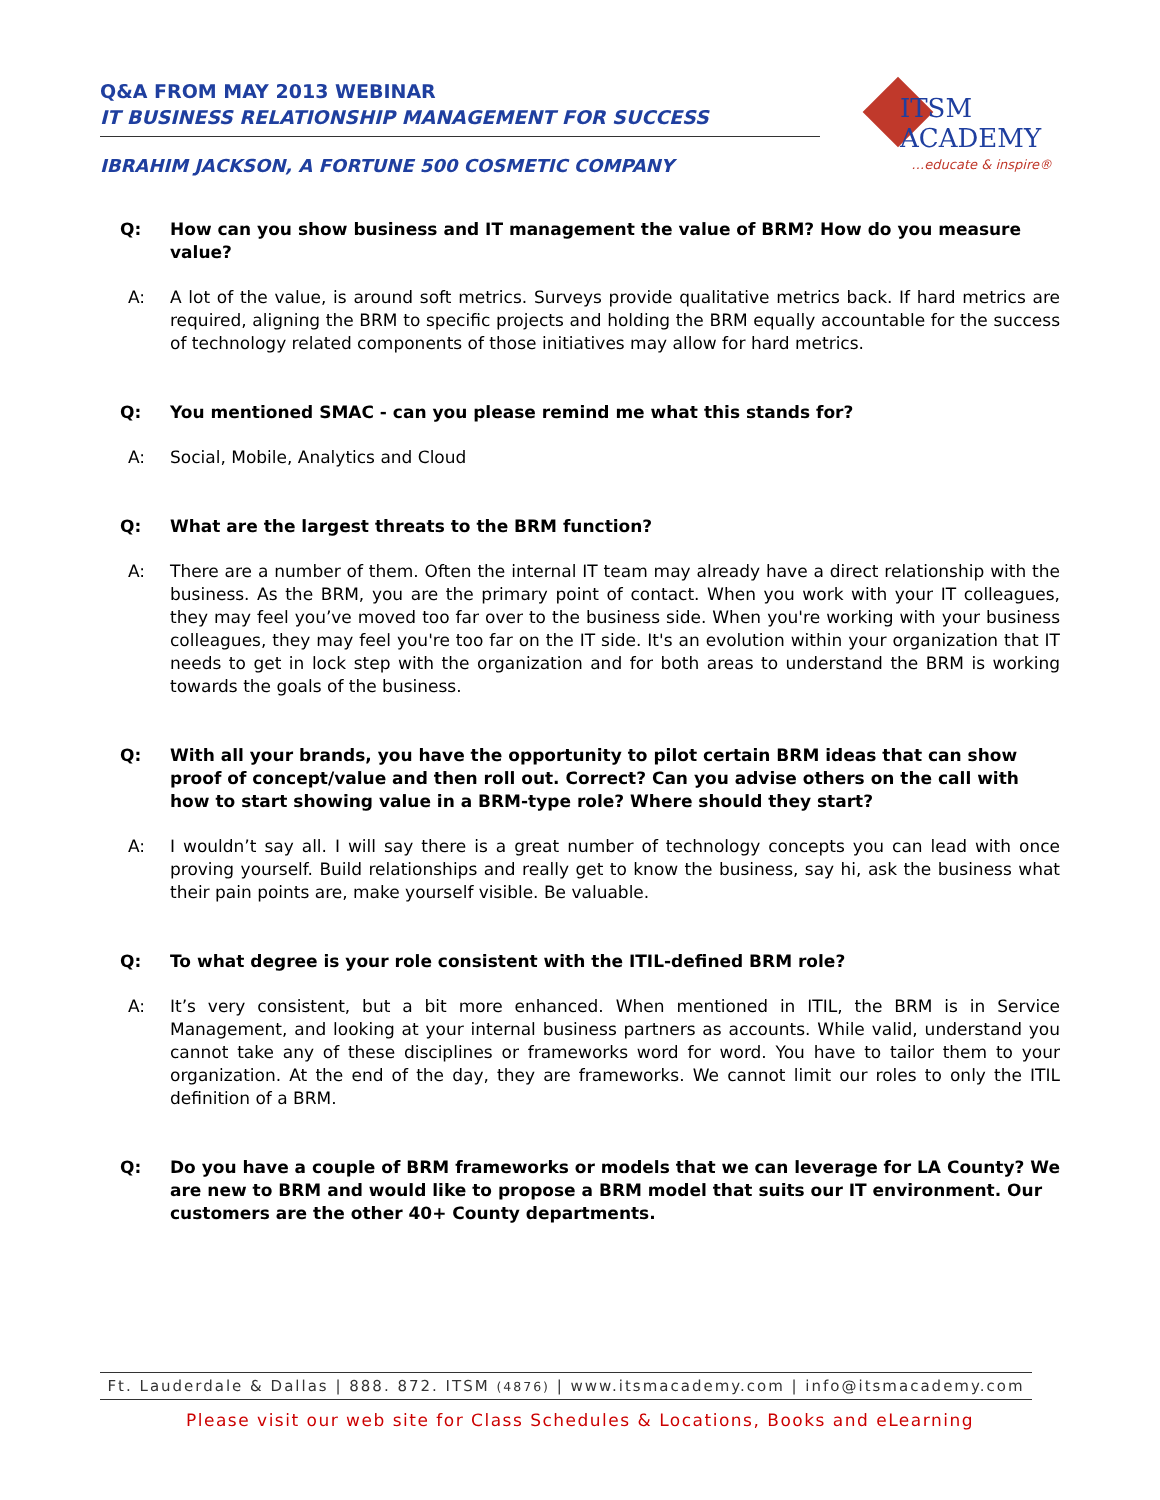Q&A FROM MAY 2013 WEBINAR
IT BUSINESS RELATIONSHIP MANAGEMENT FOR SUCCESS
IBRAHIM JACKSON, A FORTUNE 500 COSMETIC COMPANY
ITSM ACADEMY
…educate & inspire®
Q: How can you show business and IT management the value of BRM? How do you measure value?
A: A lot of the value, is around soft metrics. Surveys provide qualitative metrics back. If hard metrics are required, aligning the BRM to specific projects and holding the BRM equally accountable for the success of technology related components of those initiatives may allow for hard metrics.
Q: You mentioned SMAC - can you please remind me what this stands for?
A: Social, Mobile, Analytics and Cloud
Q: What are the largest threats to the BRM function?
A: There are a number of them. Often the internal IT team may already have a direct relationship with the business. As the BRM, you are the primary point of contact. When you work with your IT colleagues, they may feel you’ve moved too far over to the business side. When you're working with your business colleagues, they may feel you're too far on the IT side. It's an evolution within your organization that IT needs to get in lock step with the organization and for both areas to understand the BRM is working towards the goals of the business.
Q: With all your brands, you have the opportunity to pilot certain BRM ideas that can show proof of concept/value and then roll out. Correct? Can you advise others on the call with how to start showing value in a BRM-type role? Where should they start?
A: I wouldn’t say all. I will say there is a great number of technology concepts you can lead with once proving yourself. Build relationships and really get to know the business, say hi, ask the business what their pain points are, make yourself visible. Be valuable.
Q: To what degree is your role consistent with the ITIL-defined BRM role?
A: It’s very consistent, but a bit more enhanced. When mentioned in ITIL, the BRM is in Service Management, and looking at your internal business partners as accounts. While valid, understand you cannot take any of these disciplines or frameworks word for word. You have to tailor them to your organization. At the end of the day, they are frameworks. We cannot limit our roles to only the ITIL definition of a BRM.
Q: Do you have a couple of BRM frameworks or models that we can leverage for LA County? We are new to BRM and would like to propose a BRM model that suits our IT environment. Our customers are the other 40+ County departments.
Ft. Lauderdale & Dallas | 888. 872. ITSM (4876) | www.itsmacademy.com | info@itsmacademy.com
Please visit our web site for Class Schedules & Locations, Books and eLearning